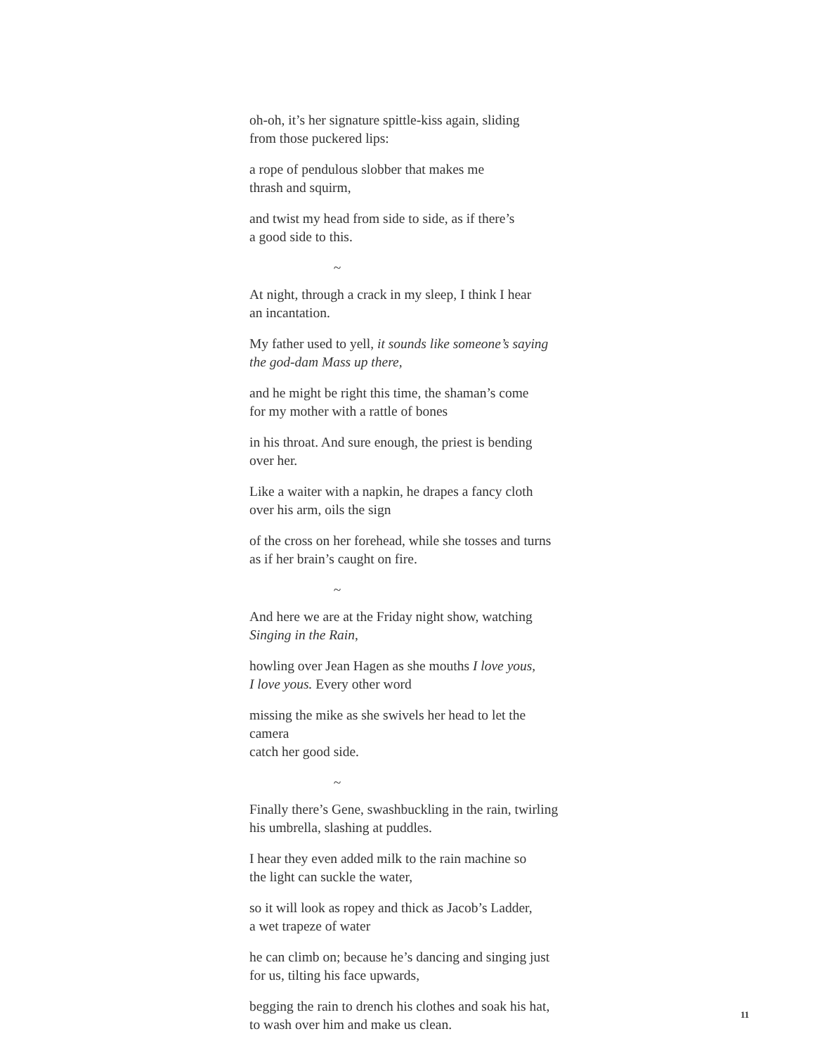oh-oh, it’s her signature spittle-kiss again, sliding
from those puckered lips:
a rope of pendulous slobber that makes me
thrash and squirm,
and twist my head from side to side, as if there’s
a good side to this.
~
At night, through a crack in my sleep, I think I hear
an incantation.
My father used to yell, it sounds like someone’s saying
the god-dam Mass up there,
and he might be right this time, the shaman’s come
for my mother with a rattle of bones
in his throat. And sure enough, the priest is bending
over her.
Like a waiter with a napkin, he drapes a fancy cloth
over his arm, oils the sign
of the cross on her forehead, while she tosses and turns
as if her brain’s caught on fire.
~
And here we are at the Friday night show, watching
Singing in the Rain,
howling over Jean Hagen as she mouths I love yous,
I love yous. Every other word
missing the mike as she swivels her head to let the camera
catch her good side.
~
Finally there’s Gene, swashbuckling in the rain, twirling
his umbrella, slashing at puddles.
I hear they even added milk to the rain machine so
the light can suckle the water,
so it will look as ropey and thick as Jacob’s Ladder,
a wet trapeze of water
he can climb on; because he’s dancing and singing just
for us, tilting his face upwards,
begging the rain to drench his clothes and soak his hat,
to wash over him and make us clean.
11